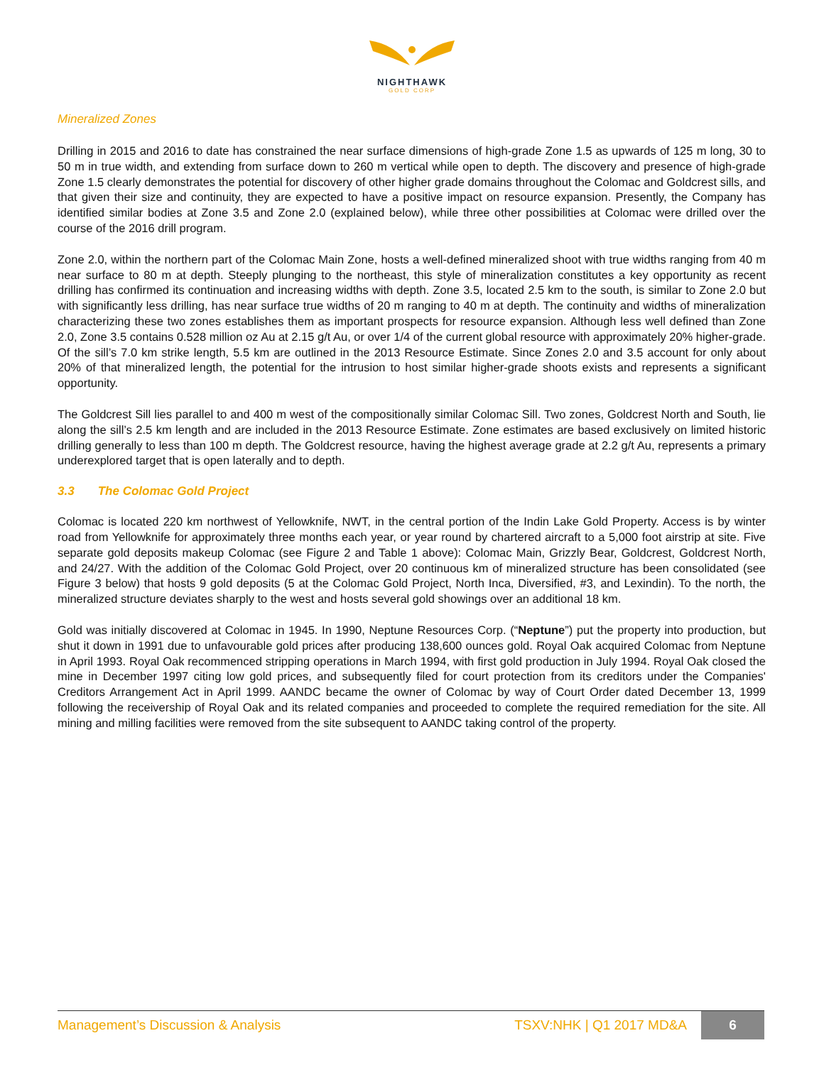NIGHTHAWK
GOLD CORP
Mineralized Zones
Drilling in 2015 and 2016 to date has constrained the near surface dimensions of high-grade Zone 1.5 as upwards of 125 m long, 30 to 50 m in true width, and extending from surface down to 260 m vertical while open to depth. The discovery and presence of high-grade Zone 1.5 clearly demonstrates the potential for discovery of other higher grade domains throughout the Colomac and Goldcrest sills, and that given their size and continuity, they are expected to have a positive impact on resource expansion. Presently, the Company has identified similar bodies at Zone 3.5 and Zone 2.0 (explained below), while three other possibilities at Colomac were drilled over the course of the 2016 drill program.
Zone 2.0, within the northern part of the Colomac Main Zone, hosts a well-defined mineralized shoot with true widths ranging from 40 m near surface to 80 m at depth. Steeply plunging to the northeast, this style of mineralization constitutes a key opportunity as recent drilling has confirmed its continuation and increasing widths with depth. Zone 3.5, located 2.5 km to the south, is similar to Zone 2.0 but with significantly less drilling, has near surface true widths of 20 m ranging to 40 m at depth. The continuity and widths of mineralization characterizing these two zones establishes them as important prospects for resource expansion. Although less well defined than Zone 2.0, Zone 3.5 contains 0.528 million oz Au at 2.15 g/t Au, or over 1/4 of the current global resource with approximately 20% higher-grade. Of the sill’s 7.0 km strike length, 5.5 km are outlined in the 2013 Resource Estimate. Since Zones 2.0 and 3.5 account for only about 20% of that mineralized length, the potential for the intrusion to host similar higher-grade shoots exists and represents a significant opportunity.
The Goldcrest Sill lies parallel to and 400 m west of the compositionally similar Colomac Sill. Two zones, Goldcrest North and South, lie along the sill’s 2.5 km length and are included in the 2013 Resource Estimate. Zone estimates are based exclusively on limited historic drilling generally to less than 100 m depth. The Goldcrest resource, having the highest average grade at 2.2 g/t Au, represents a primary underexplored target that is open laterally and to depth.
3.3 The Colomac Gold Project
Colomac is located 220 km northwest of Yellowknife, NWT, in the central portion of the Indin Lake Gold Property. Access is by winter road from Yellowknife for approximately three months each year, or year round by chartered aircraft to a 5,000 foot airstrip at site. Five separate gold deposits makeup Colomac (see Figure 2 and Table 1 above): Colomac Main, Grizzly Bear, Goldcrest, Goldcrest North, and 24/27. With the addition of the Colomac Gold Project, over 20 continuous km of mineralized structure has been consolidated (see Figure 3 below) that hosts 9 gold deposits (5 at the Colomac Gold Project, North Inca, Diversified, #3, and Lexindin). To the north, the mineralized structure deviates sharply to the west and hosts several gold showings over an additional 18 km.
Gold was initially discovered at Colomac in 1945. In 1990, Neptune Resources Corp. (“Neptune”) put the property into production, but shut it down in 1991 due to unfavourable gold prices after producing 138,600 ounces gold. Royal Oak acquired Colomac from Neptune in April 1993. Royal Oak recommenced stripping operations in March 1994, with first gold production in July 1994. Royal Oak closed the mine in December 1997 citing low gold prices, and subsequently filed for court protection from its creditors under the Companies' Creditors Arrangement Act in April 1999. AANDC became the owner of Colomac by way of Court Order dated December 13, 1999 following the receivership of Royal Oak and its related companies and proceeded to complete the required remediation for the site. All mining and milling facilities were removed from the site subsequent to AANDC taking control of the property.
Management’s Discussion & Analysis TSXV:NHK | Q1 2017 MD&A 6